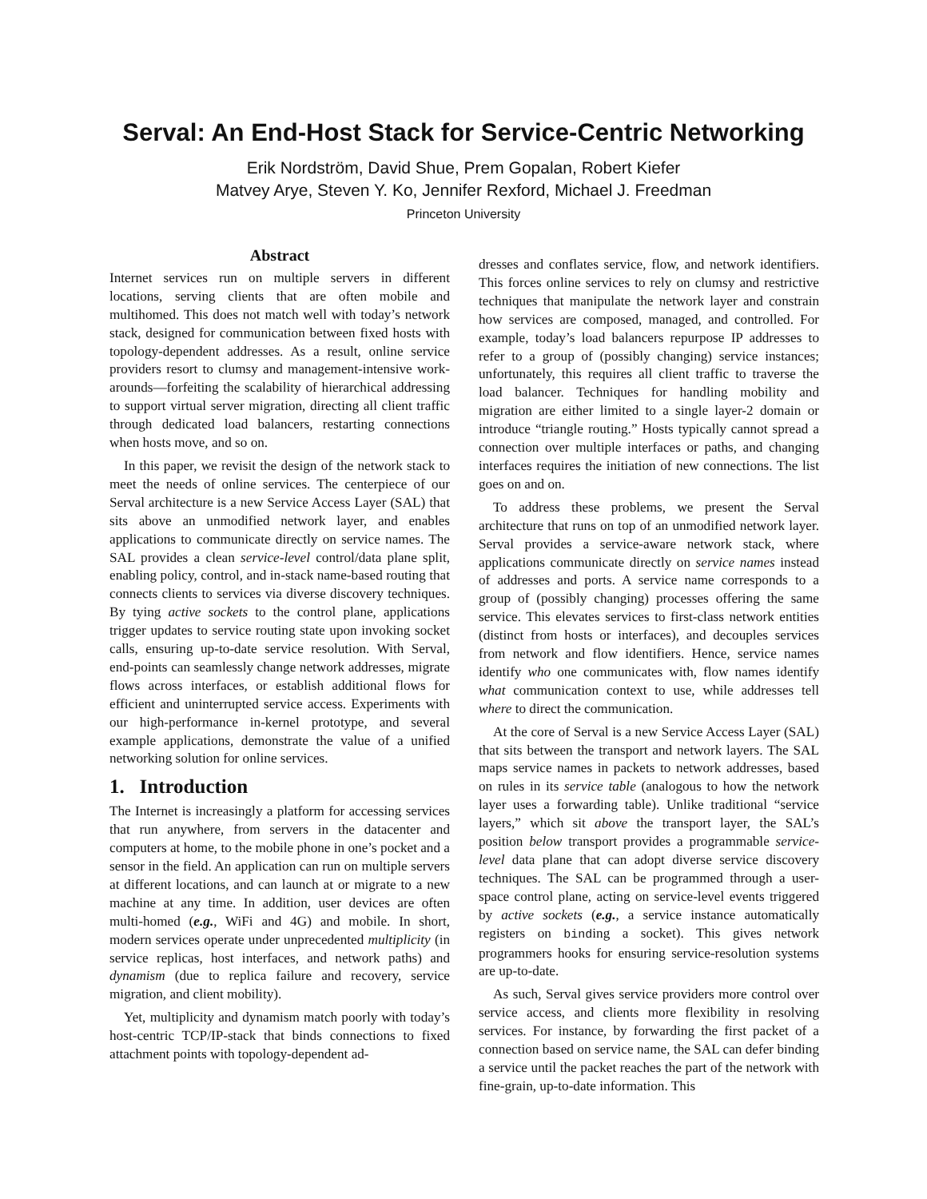Serval: An End-Host Stack for Service-Centric Networking
Erik Nordström, David Shue, Prem Gopalan, Robert Kiefer
Matvey Arye, Steven Y. Ko, Jennifer Rexford, Michael J. Freedman
Princeton University
Abstract
Internet services run on multiple servers in different locations, serving clients that are often mobile and multihomed. This does not match well with today’s network stack, designed for communication between fixed hosts with topology-dependent addresses. As a result, online service providers resort to clumsy and management-intensive work-arounds—forfeiting the scalability of hierarchical addressing to support virtual server migration, directing all client traffic through dedicated load balancers, restarting connections when hosts move, and so on.
In this paper, we revisit the design of the network stack to meet the needs of online services. The centerpiece of our Serval architecture is a new Service Access Layer (SAL) that sits above an unmodified network layer, and enables applications to communicate directly on service names. The SAL provides a clean service-level control/data plane split, enabling policy, control, and in-stack name-based routing that connects clients to services via diverse discovery techniques. By tying active sockets to the control plane, applications trigger updates to service routing state upon invoking socket calls, ensuring up-to-date service resolution. With Serval, end-points can seamlessly change network addresses, migrate flows across interfaces, or establish additional flows for efficient and uninterrupted service access. Experiments with our high-performance in-kernel prototype, and several example applications, demonstrate the value of a unified networking solution for online services.
1. Introduction
The Internet is increasingly a platform for accessing services that run anywhere, from servers in the datacenter and computers at home, to the mobile phone in one’s pocket and a sensor in the field. An application can run on multiple servers at different locations, and can launch at or migrate to a new machine at any time. In addition, user devices are often multi-homed (e.g., WiFi and 4G) and mobile. In short, modern services operate under unprecedented multiplicity (in service replicas, host interfaces, and network paths) and dynamism (due to replica failure and recovery, service migration, and client mobility).
Yet, multiplicity and dynamism match poorly with today’s host-centric TCP/IP-stack that binds connections to fixed attachment points with topology-dependent ad-
dresses and conflates service, flow, and network identifiers. This forces online services to rely on clumsy and restrictive techniques that manipulate the network layer and constrain how services are composed, managed, and controlled. For example, today’s load balancers repurpose IP addresses to refer to a group of (possibly changing) service instances; unfortunately, this requires all client traffic to traverse the load balancer. Techniques for handling mobility and migration are either limited to a single layer-2 domain or introduce “triangle routing.” Hosts typically cannot spread a connection over multiple interfaces or paths, and changing interfaces requires the initiation of new connections. The list goes on and on.
To address these problems, we present the Serval architecture that runs on top of an unmodified network layer. Serval provides a service-aware network stack, where applications communicate directly on service names instead of addresses and ports. A service name corresponds to a group of (possibly changing) processes offering the same service. This elevates services to first-class network entities (distinct from hosts or interfaces), and decouples services from network and flow identifiers. Hence, service names identify who one communicates with, flow names identify what communication context to use, while addresses tell where to direct the communication.
At the core of Serval is a new Service Access Layer (SAL) that sits between the transport and network layers. The SAL maps service names in packets to network addresses, based on rules in its service table (analogous to how the network layer uses a forwarding table). Unlike traditional “service layers,” which sit above the transport layer, the SAL’s position below transport provides a programmable service-level data plane that can adopt diverse service discovery techniques. The SAL can be programmed through a user-space control plane, acting on service-level events triggered by active sockets (e.g., a service instance automatically registers on binding a socket). This gives network programmers hooks for ensuring service-resolution systems are up-to-date.
As such, Serval gives service providers more control over service access, and clients more flexibility in resolving services. For instance, by forwarding the first packet of a connection based on service name, the SAL can defer binding a service until the packet reaches the part of the network with fine-grain, up-to-date information. This